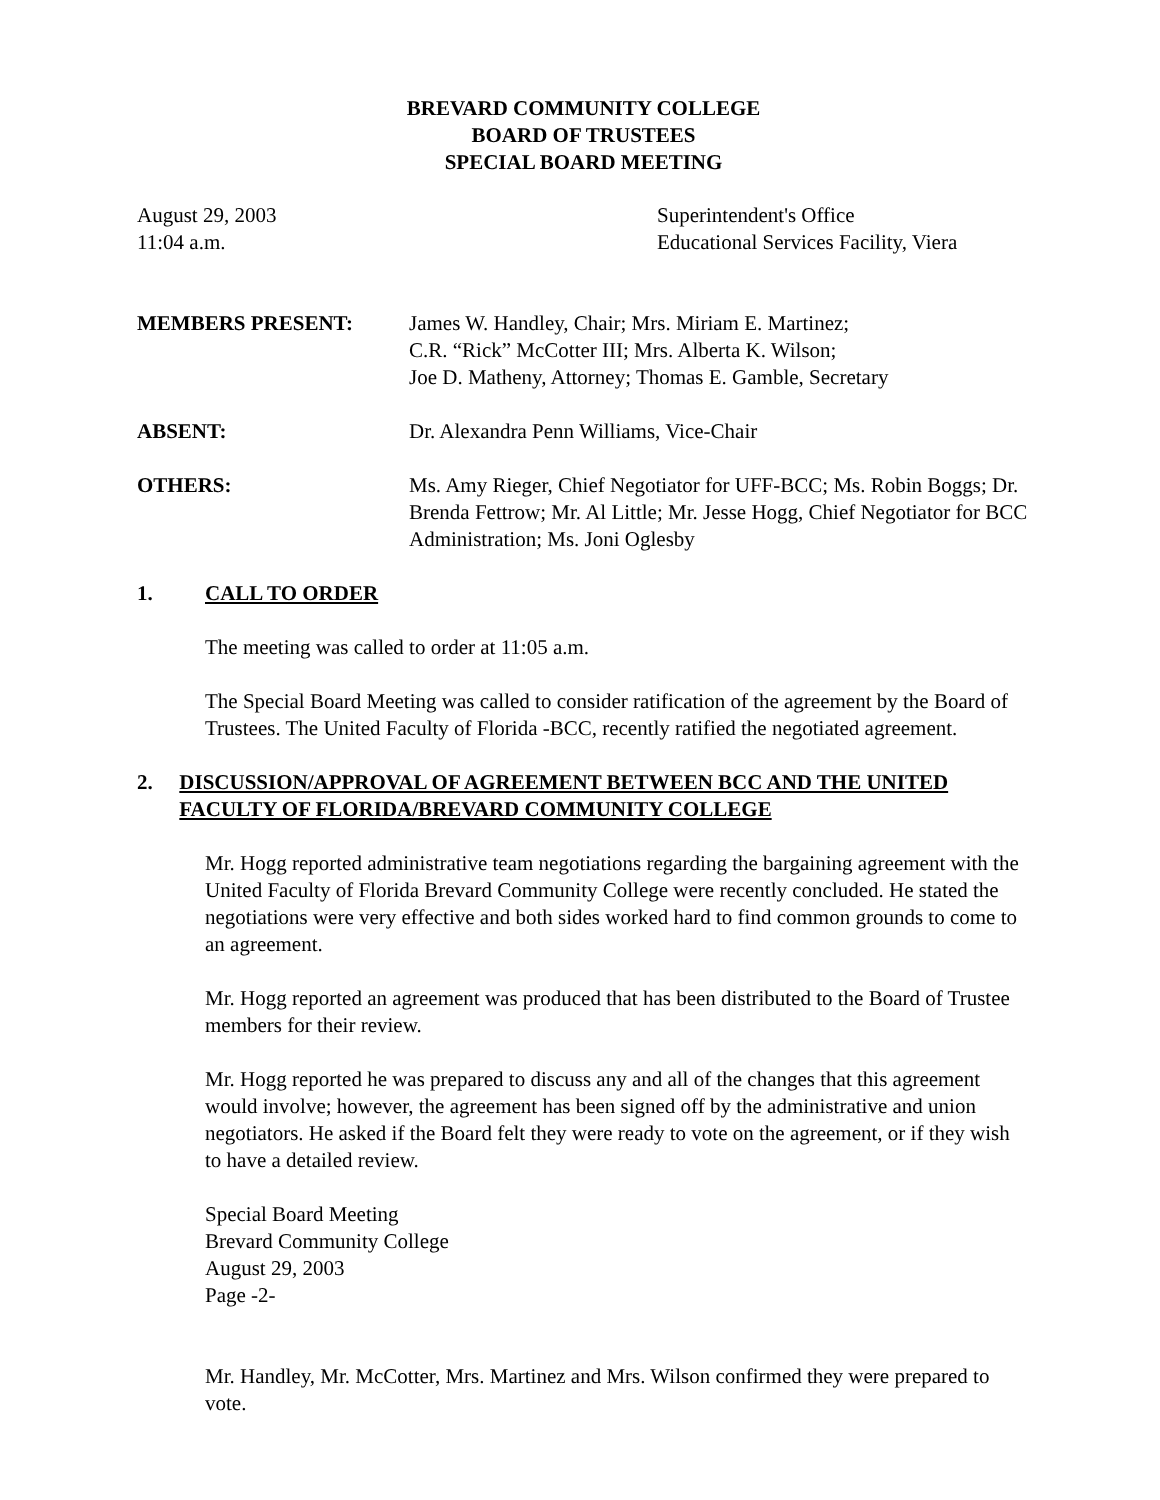BREVARD COMMUNITY COLLEGE
BOARD OF TRUSTEES
SPECIAL BOARD MEETING
August 29, 2003
11:04 a.m.
Superintendent's Office
Educational Services Facility, Viera
MEMBERS PRESENT: James W. Handley, Chair; Mrs. Miriam E. Martinez;
C.R. “Rick” McCotter III; Mrs. Alberta K. Wilson;
Joe D. Matheny, Attorney; Thomas E. Gamble, Secretary
ABSENT: Dr. Alexandra Penn Williams, Vice-Chair
OTHERS: Ms. Amy Rieger, Chief Negotiator for UFF-BCC; Ms. Robin Boggs; Dr. Brenda Fettrow; Mr. Al Little; Mr. Jesse Hogg, Chief Negotiator for BCC Administration; Ms. Joni Oglesby
1. CALL TO ORDER
The meeting was called to order at 11:05 a.m.
The Special Board Meeting was called to consider ratification of the agreement by the Board of Trustees. The United Faculty of Florida -BCC, recently ratified the negotiated agreement.
2. DISCUSSION/APPROVAL OF AGREEMENT BETWEEN BCC AND THE UNITED FACULTY OF FLORIDA/BREVARD COMMUNITY COLLEGE
Mr. Hogg reported administrative team negotiations regarding the bargaining agreement with the United Faculty of Florida Brevard Community College were recently concluded. He stated the negotiations were very effective and both sides worked hard to find common grounds to come to an agreement.
Mr. Hogg reported an agreement was produced that has been distributed to the Board of Trustee members for their review.
Mr. Hogg reported he was prepared to discuss any and all of the changes that this agreement would involve; however, the agreement has been signed off by the administrative and union negotiators. He asked if the Board felt they were ready to vote on the agreement, or if they wish to have a detailed review.
Special Board Meeting
Brevard Community College
August 29, 2003
Page -2-
Mr. Handley, Mr. McCotter, Mrs. Martinez and Mrs. Wilson confirmed they were prepared to vote.